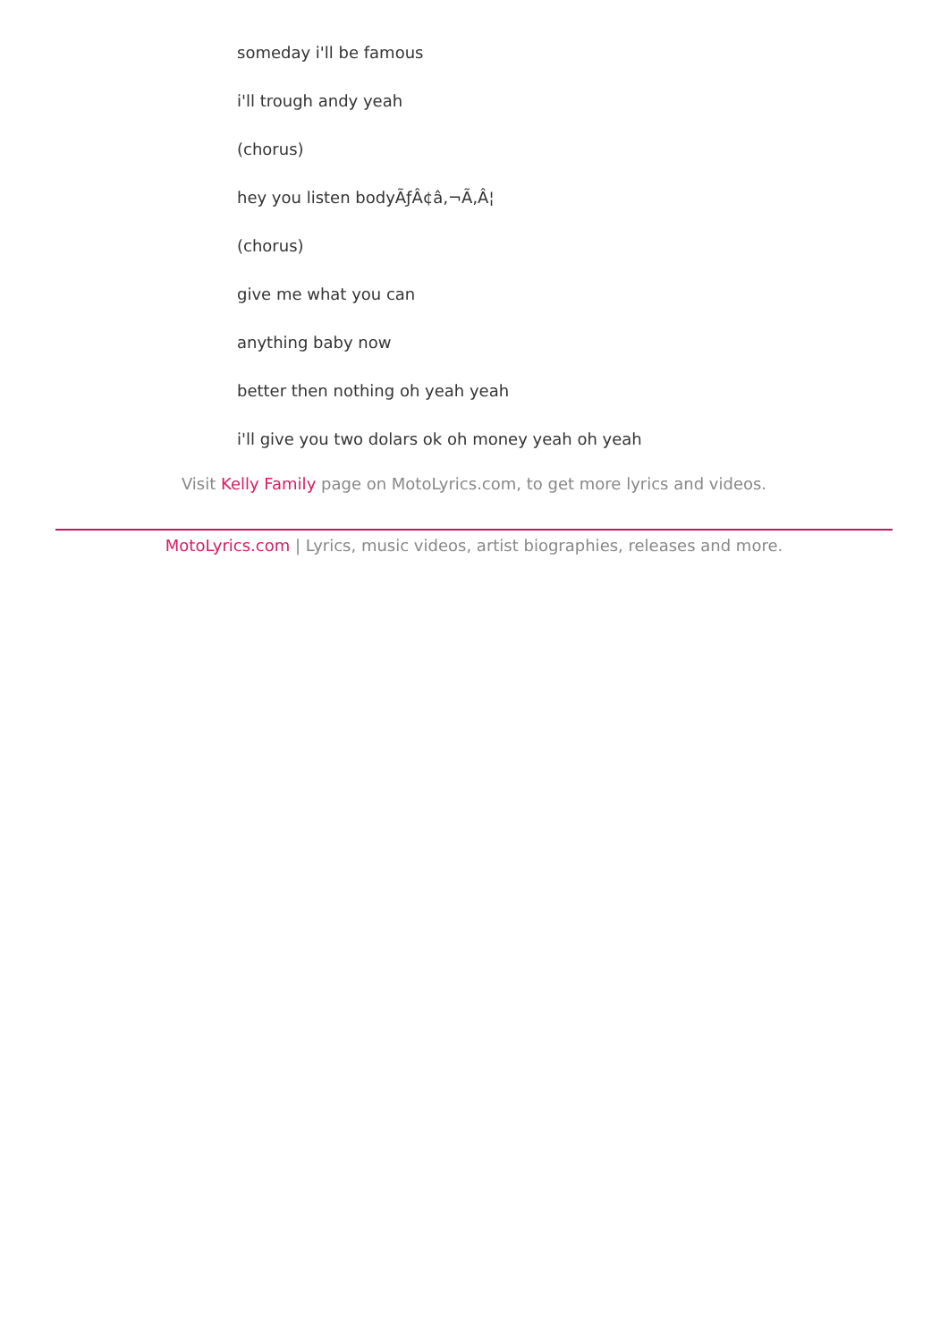someday i'll be famous
i'll trough andy yeah
(chorus)
hey you listen bodyÃƒÂ¢â‚¬Ã‚Â¦
(chorus)
give me what you can
anything baby now
better then nothing oh yeah yeah
i'll give you two dolars ok oh money yeah oh yeah
Visit Kelly Family page on MotoLyrics.com, to get more lyrics and videos.
MotoLyrics.com | Lyrics, music videos, artist biographies, releases and more.